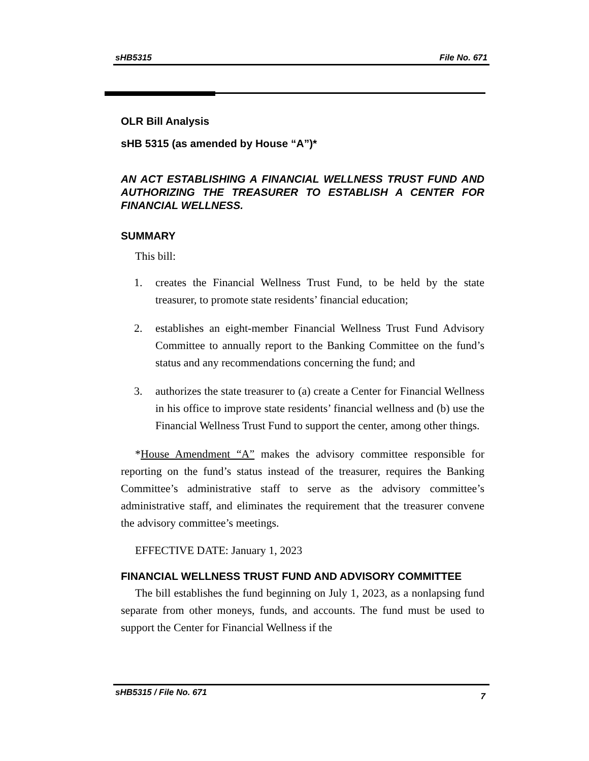sHB5315 File No. 671
OLR Bill Analysis
sHB 5315 (as amended by House “A”)*
AN ACT ESTABLISHING A FINANCIAL WELLNESS TRUST FUND AND AUTHORIZING THE TREASURER TO ESTABLISH A CENTER FOR FINANCIAL WELLNESS.
SUMMARY
This bill:
1. creates the Financial Wellness Trust Fund, to be held by the state treasurer, to promote state residents’ financial education;
2. establishes an eight-member Financial Wellness Trust Fund Advisory Committee to annually report to the Banking Committee on the fund’s status and any recommendations concerning the fund; and
3. authorizes the state treasurer to (a) create a Center for Financial Wellness in his office to improve state residents’ financial wellness and (b) use the Financial Wellness Trust Fund to support the center, among other things.
*House Amendment “A” makes the advisory committee responsible for reporting on the fund’s status instead of the treasurer, requires the Banking Committee’s administrative staff to serve as the advisory committee’s administrative staff, and eliminates the requirement that the treasurer convene the advisory committee’s meetings.
EFFECTIVE DATE: January 1, 2023
FINANCIAL WELLNESS TRUST FUND AND ADVISORY COMMITTEE
The bill establishes the fund beginning on July 1, 2023, as a nonlapsing fund separate from other moneys, funds, and accounts. The fund must be used to support the Center for Financial Wellness if the
sHB5315 / File No. 671 7